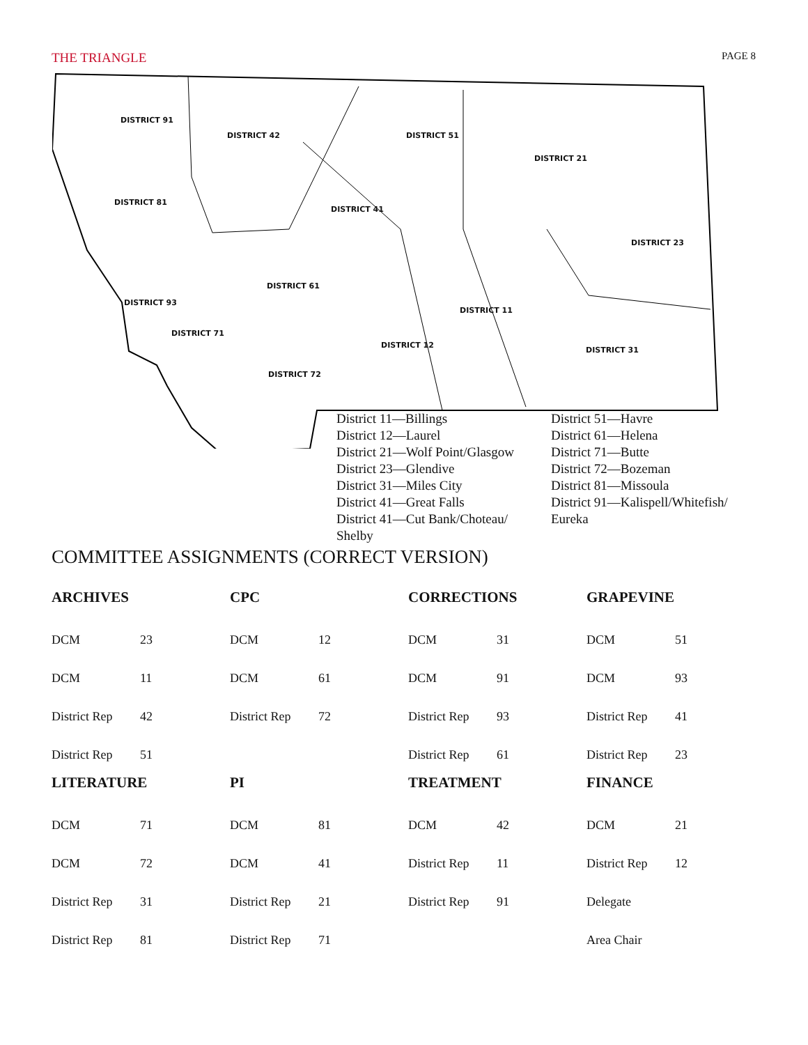THE TRIANGLE PAGE 8
DISTRICT 91
DISTRICT 42 DISTRICT 51
DISTRICT 21
DISTRICT 81
DISTRICT 41
DISTRICT 23
DISTRICT 61
DISTRICT 93
DISTRICT 11
DISTRICT 71
DISTRICT 12
DISTRICT 31
DISTRICT 72
District 11—Billings
District 12—Laurel
District 21—Wolf Point/Glasgow
District 23—Glendive
District 31—Miles City
District 41—Great Falls
District 41—Cut Bank/Choteau/ Shelby
District 51—Havre
District 61—Helena
District 71—Butte
District 72—Bozeman
District 81—Missoula
District 91—Kalispell/Whitefish/ Eureka
COMMITTEE ASSIGNMENTS (CORRECT VERSION)
| ARCHIVES | | CPC | | CORRECTIONS | | GRAPEVINE | |
| --- | --- | --- | --- | --- | --- | --- | --- |
| DCM | 23 | DCM | 12 | DCM | 31 | DCM | 51 |
| DCM | 11 | DCM | 61 | DCM | 91 | DCM | 93 |
| District Rep | 42 | District Rep | 72 | District Rep | 93 | District Rep | 41 |
| District Rep | 51 | | | District Rep | 61 | District Rep | 23 |
| LITERATURE | | PI | | TREATMENT | | FINANCE | |
| DCM | 71 | DCM | 81 | DCM | 42 | DCM | 21 |
| DCM | 72 | DCM | 41 | District Rep | 11 | District Rep | 12 |
| District Rep | 31 | District Rep | 21 | District Rep | 91 | Delegate | |
| District Rep | 81 | District Rep | 71 | | | Area Chair | |